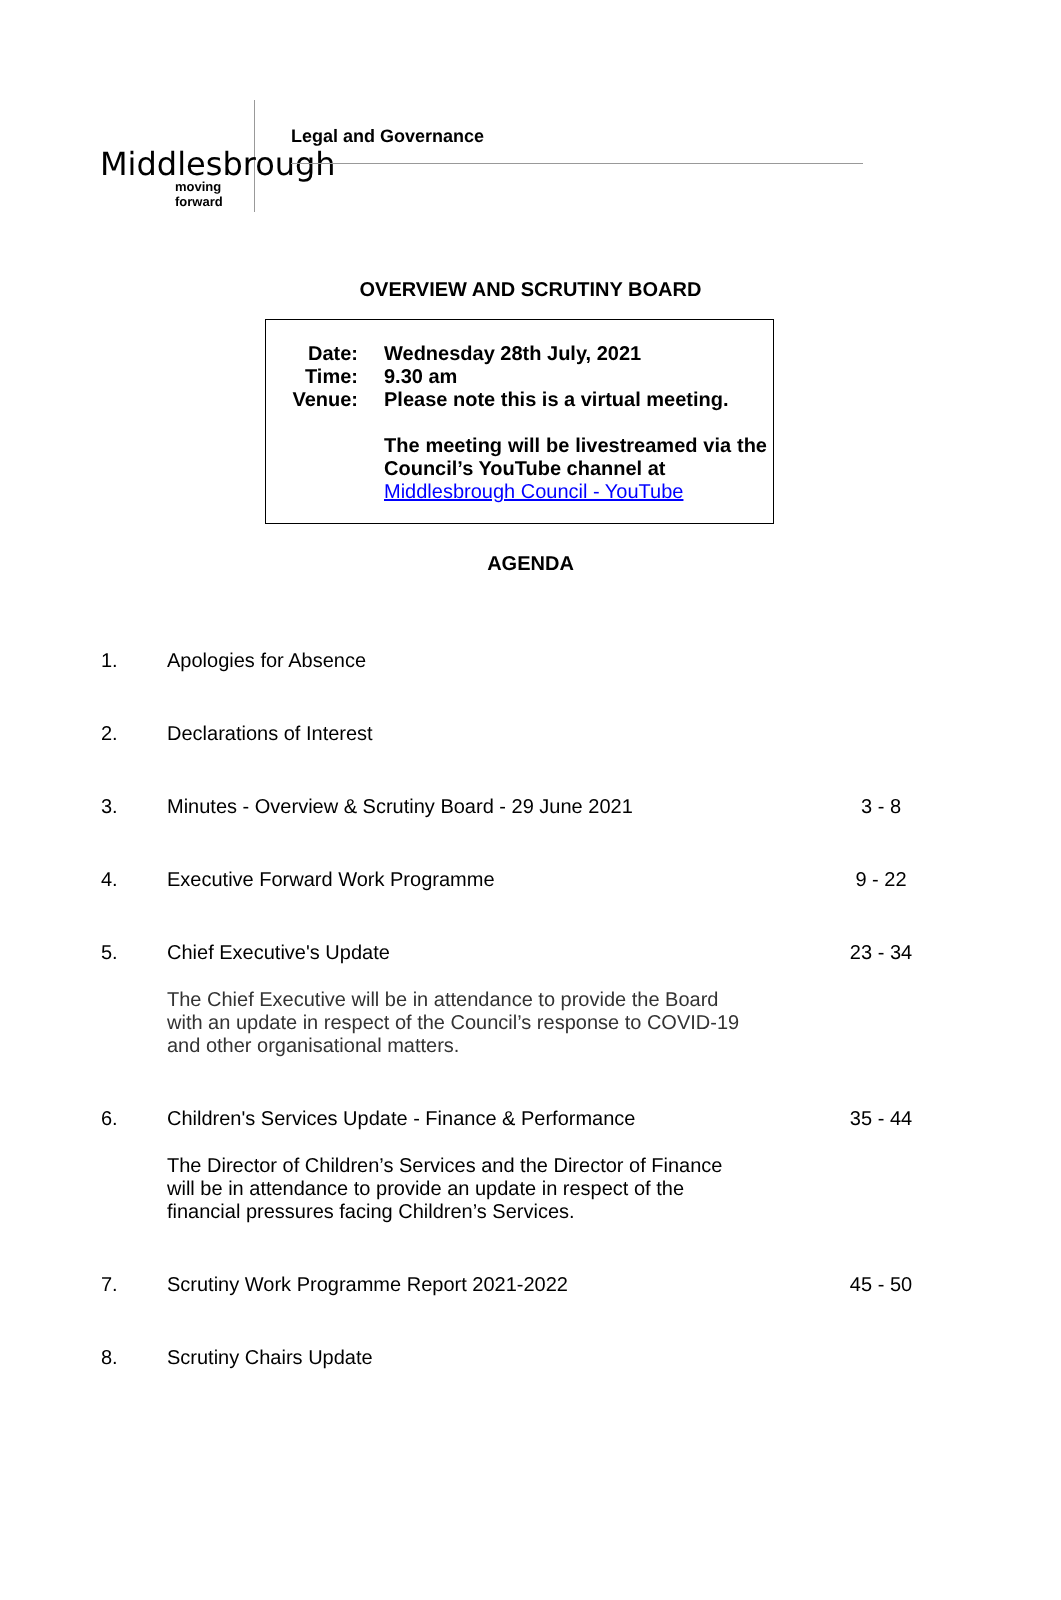Middlesbrough
moving forward
Legal and Governance
OVERVIEW AND SCRUTINY BOARD
Date: Wednesday 28th July, 2021
Time: 9.30 am
Venue: Please note this is a virtual meeting.
The meeting will be livestreamed via the Council’s YouTube channel at
Middlesbrough Council - YouTube
AGENDA
1. Apologies for Absence
2. Declarations of Interest
3. Minutes - Overview & Scrutiny Board - 29 June 2021
3 - 8
4. Executive Forward Work Programme
9 - 22
5. Chief Executive's Update
The Chief Executive will be in attendance to provide the Board with an update in respect of the Council’s response to COVID-19 and other organisational matters.
23 - 34
6. Children's Services Update - Finance & Performance
The Director of Children’s Services and the Director of Finance will be in attendance to provide an update in respect of the financial pressures facing Children’s Services.
35 - 44
7. Scrutiny Work Programme Report 2021-2022
45 - 50
8. Scrutiny Chairs Update